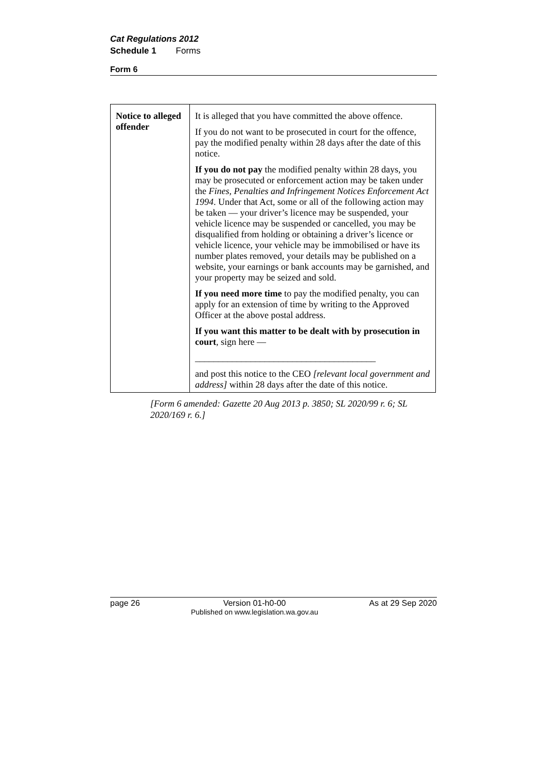Cat Regulations 2012
Schedule 1 Forms
Form 6
| Notice to alleged offender | It is alleged that you have committed the above offence. If you do not want to be prosecuted in court for the offence, pay the modified penalty within 28 days after the date of this notice. If you do not pay the modified penalty within 28 days, you may be prosecuted or enforcement action may be taken under the Fines, Penalties and Infringement Notices Enforcement Act 1994 . Under that Act, some or all of the following action may be taken — your driver’s licence may be suspended, your vehicle licence may be suspended or cancelled, you may be disqualified from holding or obtaining a driver’s licence or vehicle licence, your vehicle may be immobilised or have its number plates removed, your details may be published on a website, your earnings or bank accounts may be garnished, and your property may be seized and sold. If you need more time to pay the modified penalty, you can apply for an extension of time by writing to the Approved Officer at the above postal address. If you want this matter to be dealt with by prosecution in court , sign here — _______________________________________ and post this notice to the CEO [relevant local government and address] within 28 days after the date of this notice. |
[Form 6 amended: Gazette 20 Aug 2013 p. 3850; SL 2020/99 r. 6; SL 2020/169 r. 6.]
page 26 Version 01-h0-00
Published on www.legislation.wa.gov.au As at 29 Sep 2020